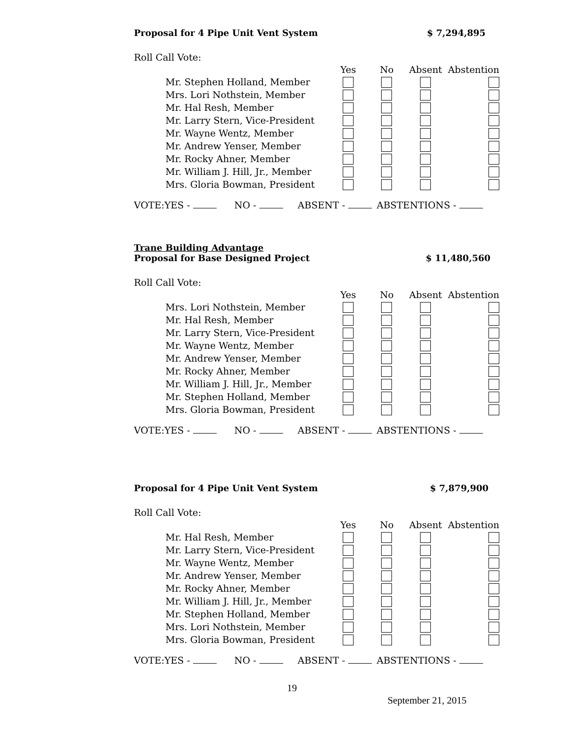Proposal for 4 Pipe Unit Vent System $ 7,294,895
Roll Call Vote:
| | Yes | No | Absent | Abstention |
| --- | --- | --- | --- | --- |
| Mr. Stephen Holland, Member | | | | |
| Mrs. Lori Nothstein, Member | | | | |
| Mr. Hal Resh, Member | | | | |
| Mr. Larry Stern, Vice-President | | | | |
| Mr. Wayne Wentz, Member | | | | |
| Mr. Andrew Yenser, Member | | | | |
| Mr. Rocky Ahner, Member | | | | |
| Mr. William J. Hill, Jr., Member | | | | |
| Mrs. Gloria Bowman, President | | | | |
VOTE:YES - NO - ABSENT - ABSTENTIONS -
Trane Building Advantage
Proposal for Base Designed Project $ 11,480,560
Roll Call Vote:
| | Yes | No | Absent | Abstention |
| --- | --- | --- | --- | --- |
| Mrs. Lori Nothstein, Member | | | | |
| Mr. Hal Resh, Member | | | | |
| Mr. Larry Stern, Vice-President | | | | |
| Mr. Wayne Wentz, Member | | | | |
| Mr. Andrew Yenser, Member | | | | |
| Mr. Rocky Ahner, Member | | | | |
| Mr. William J. Hill, Jr., Member | | | | |
| Mr. Stephen Holland, Member | | | | |
| Mrs. Gloria Bowman, President | | | | |
VOTE:YES - NO - ABSENT - ABSTENTIONS -
Proposal for 4 Pipe Unit Vent System $ 7,879,900
Roll Call Vote:
| | Yes | No | Absent | Abstention |
| --- | --- | --- | --- | --- |
| Mr. Hal Resh, Member | | | | |
| Mr. Larry Stern, Vice-President | | | | |
| Mr. Wayne Wentz, Member | | | | |
| Mr. Andrew Yenser, Member | | | | |
| Mr. Rocky Ahner, Member | | | | |
| Mr. William J. Hill, Jr., Member | | | | |
| Mr. Stephen Holland, Member | | | | |
| Mrs. Lori Nothstein, Member | | | | |
| Mrs. Gloria Bowman, President | | | | |
VOTE:YES - NO - ABSENT - ABSTENTIONS -
19
September 21, 2015